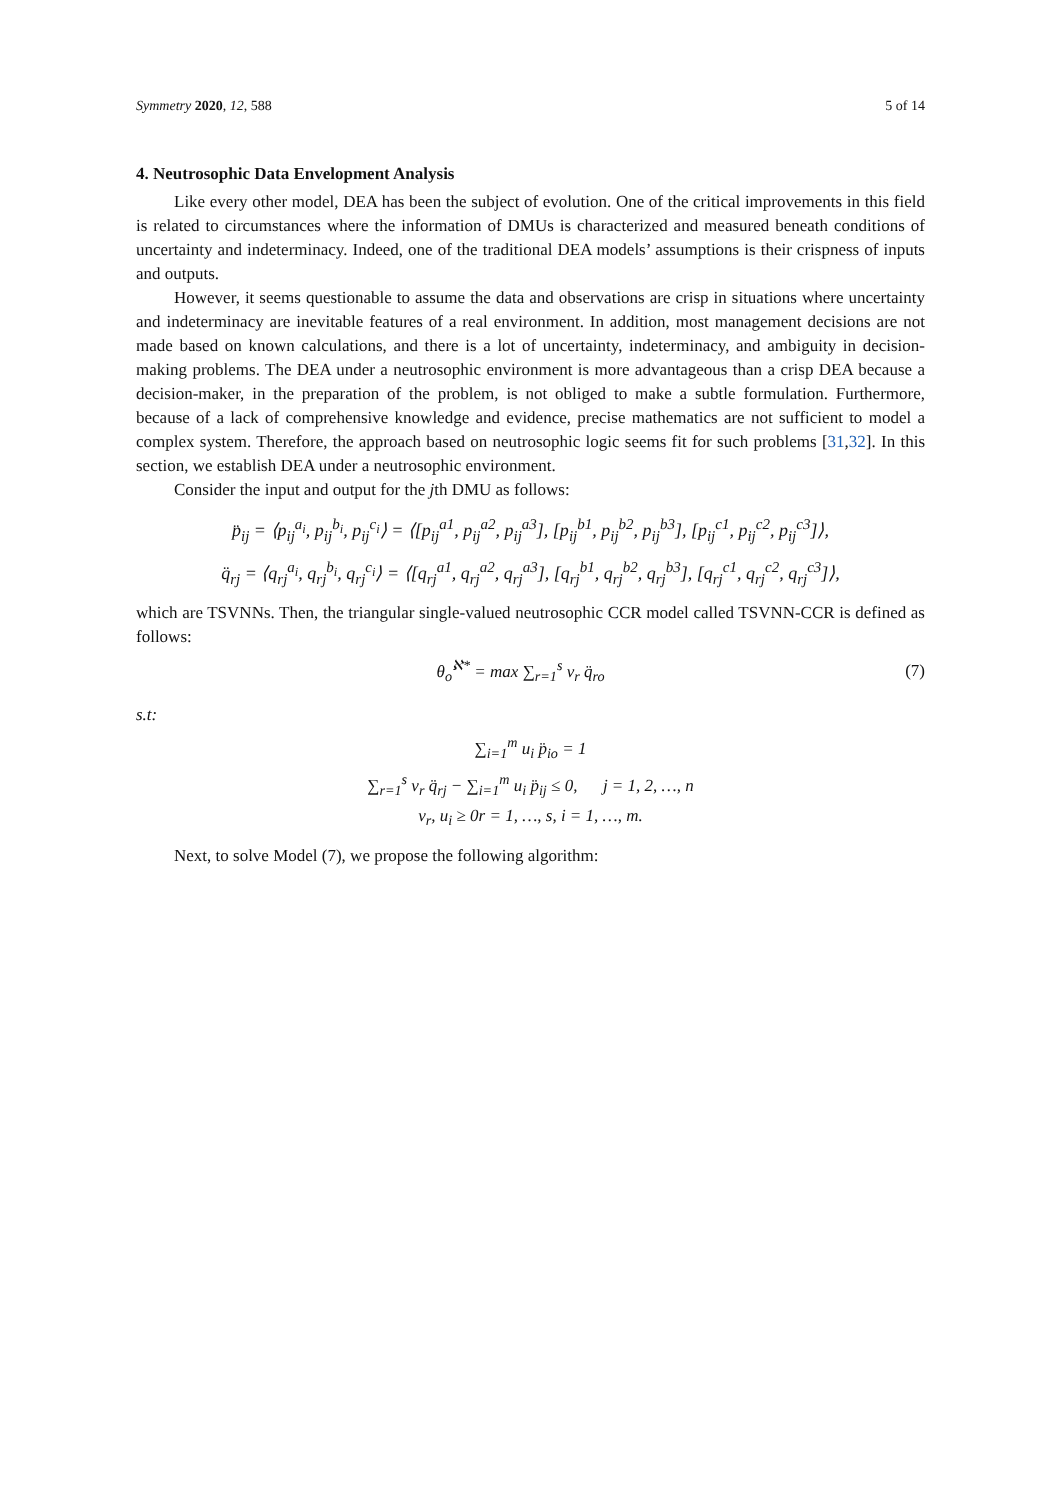Symmetry 2020, 12, 588 5 of 14
4. Neutrosophic Data Envelopment Analysis
Like every other model, DEA has been the subject of evolution. One of the critical improvements in this field is related to circumstances where the information of DMUs is characterized and measured beneath conditions of uncertainty and indeterminacy. Indeed, one of the traditional DEA models’ assumptions is their crispness of inputs and outputs.
However, it seems questionable to assume the data and observations are crisp in situations where uncertainty and indeterminacy are inevitable features of a real environment. In addition, most management decisions are not made based on known calculations, and there is a lot of uncertainty, indeterminacy, and ambiguity in decision-making problems. The DEA under a neutrosophic environment is more advantageous than a crisp DEA because a decision-maker, in the preparation of the problem, is not obliged to make a subtle formulation. Furthermore, because of a lack of comprehensive knowledge and evidence, precise mathematics are not sufficient to model a complex system. Therefore, the approach based on neutrosophic logic seems fit for such problems [31,32]. In this section, we establish DEA under a neutrosophic environment.
Consider the input and output for the jth DMU as follows:
p̈<sub>ij</sub> = ⟨p<sub>ij</sub><sup>a<sub>i</sub></sup>, p<sub>ij</sub><sup>b<sub>i</sub></sup>, p<sub>ij</sub><sup>c<sub>i</sub></sup>⟩ = ⟨[p<sub>ij</sub><sup>a1</sup>, p<sub>ij</sub><sup>a2</sup>, p<sub>ij</sub><sup>a3</sup>], [p<sub>ij</sub><sup>b1</sup>, p<sub>ij</sub><sup>b2</sup>, p<sub>ij</sub><sup>b3</sup>], [p<sub>ij</sub><sup>c1</sup>, p<sub>ij</sub><sup>c2</sup>, p<sub>ij</sub><sup>c3</sup>]⟩,
q̈<sub>rj</sub> = ⟨q<sub>rj</sub><sup>a<sub>i</sub></sup>, q<sub>rj</sub><sup>b<sub>i</sub></sup>, q<sub>rj</sub><sup>c<sub>i</sub></sup>⟩ = ⟨[q<sub>rj</sub><sup>a1</sup>, q<sub>rj</sub><sup>a2</sup>, q<sub>rj</sub><sup>a3</sup>], [q<sub>rj</sub><sup>b1</sup>, q<sub>rj</sub><sup>b2</sup>, q<sub>rj</sub><sup>b3</sup>], [q<sub>rj</sub><sup>c1</sup>, q<sub>rj</sub><sup>c2</sup>, q<sub>rj</sub><sup>c3</sup>]⟩,
which are TSVNNs. Then, the triangular single-valued neutrosophic CCR model called TSVNN-CCR is defined as follows:
θ<sub>o</sub><sup>ℵ*</sup> = max ∑<sub>r=1</sub><sup>s</sup> v<sub>r</sub> q̈<sub>ro</sub> (7)
s.t:
∑<sub>i=1</sub><sup>m</sup> u<sub>i</sub> p̈<sub>io</sub> = 1
∑<sub>r=1</sub><sup>s</sup> v<sub>r</sub> q̈<sub>rj</sub> − ∑<sub>i=1</sub><sup>m</sup> u<sub>i</sub> p̈<sub>ij</sub> ≤ 0, j = 1, 2, …, n
v<sub>r</sub>, u<sub>i</sub> ≥ 0r = 1, …, s, i = 1, …, m.
Next, to solve Model (7), we propose the following algorithm: